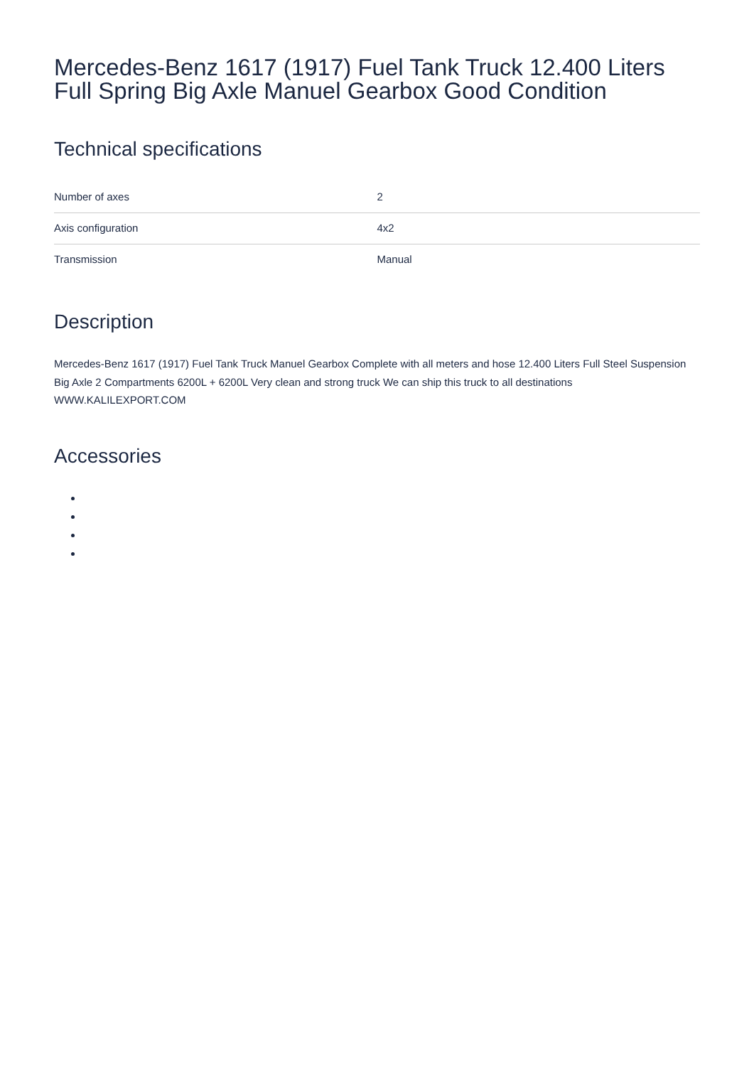Mercedes-Benz 1617 (1917) Fuel Tank Truck 12.400 Liters Full Spring Big Axle Manuel Gearbox Good Condition
Technical specifications
| Number of axes | 2 |
| Axis configuration | 4x2 |
| Transmission | Manual |
Description
Mercedes-Benz 1617 (1917) Fuel Tank Truck Manuel Gearbox Complete with all meters and hose 12.400 Liters Full Steel Suspension Big Axle 2 Compartments 6200L + 6200L Very clean and strong truck We can ship this truck to all destinations WWW.KALILEXPORT.COM
Accessories